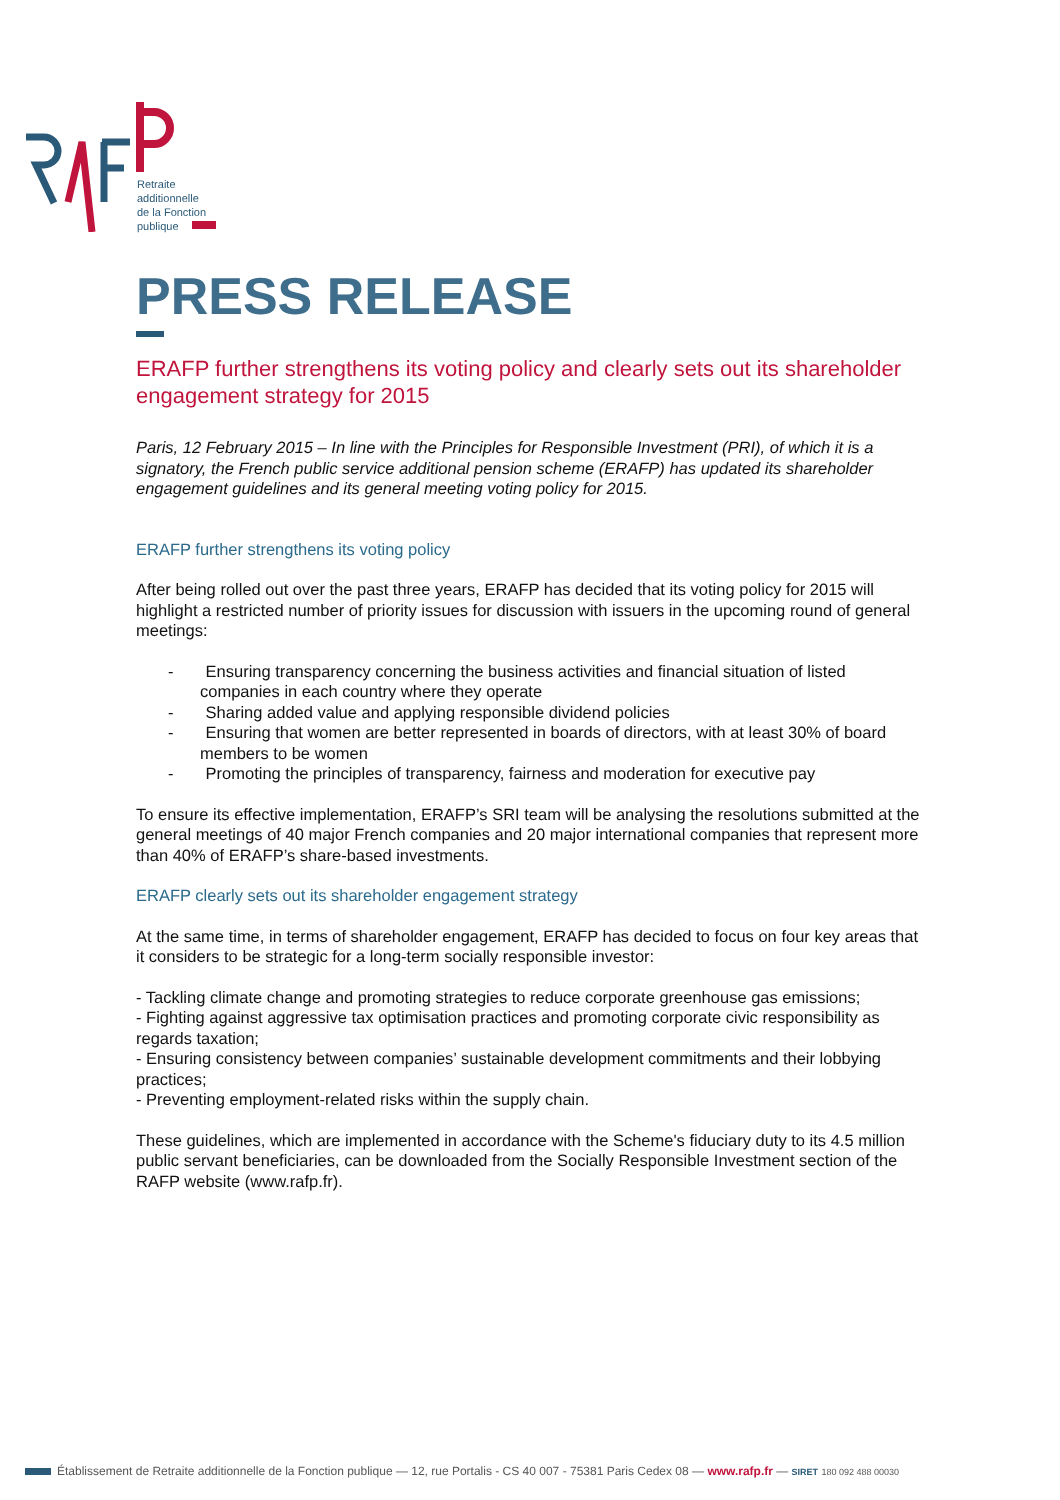Retraite
additionnelle
de la Fonction
publique
PRESS RELEASE
ERAFP further strengthens its voting policy and clearly sets out its shareholder engagement strategy for 2015
Paris, 12 February 2015 – In line with the Principles for Responsible Investment (PRI), of which it is a signatory, the French public service additional pension scheme (ERAFP) has updated its shareholder engagement guidelines and its general meeting voting policy for 2015.
ERAFP further strengthens its voting policy
After being rolled out over the past three years, ERAFP has decided that its voting policy for 2015 will highlight a restricted number of priority issues for discussion with issuers in the upcoming round of general meetings:
- Ensuring transparency concerning the business activities and financial situation of listed companies in each country where they operate
- Sharing added value and applying responsible dividend policies
- Ensuring that women are better represented in boards of directors, with at least 30% of board members to be women
- Promoting the principles of transparency, fairness and moderation for executive pay
To ensure its effective implementation, ERAFP’s SRI team will be analysing the resolutions submitted at the general meetings of 40 major French companies and 20 major international companies that represent more than 40% of ERAFP’s share-based investments.
ERAFP clearly sets out its shareholder engagement strategy
At the same time, in terms of shareholder engagement, ERAFP has decided to focus on four key areas that it considers to be strategic for a long-term socially responsible investor:
- Tackling climate change and promoting strategies to reduce corporate greenhouse gas emissions;
- Fighting against aggressive tax optimisation practices and promoting corporate civic responsibility as regards taxation;
- Ensuring consistency between companies’ sustainable development commitments and their lobbying practices;
- Preventing employment-related risks within the supply chain.
These guidelines, which are implemented in accordance with the Scheme's fiduciary duty to its 4.5 million public servant beneficiaries, can be downloaded from the Socially Responsible Investment section of the RAFP website (www.rafp.fr).
Établissement de Retraite additionnelle de la Fonction publique — 12, rue Portalis - CS 40 007 - 75381 Paris Cedex 08 — www.rafp.fr — SIRET 180 092 488 00030